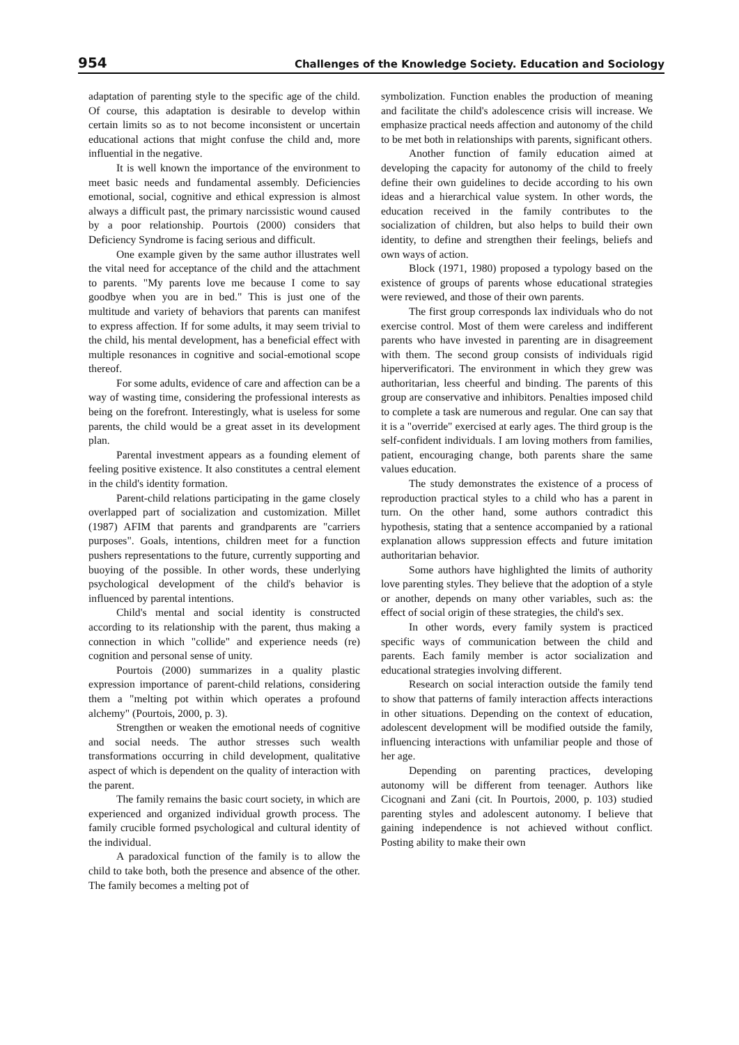954 Challenges of the Knowledge Society. Education and Sociology
adaptation of parenting style to the specific age of the child. Of course, this adaptation is desirable to develop within certain limits so as to not become inconsistent or uncertain educational actions that might confuse the child and, more influential in the negative.
It is well known the importance of the environment to meet basic needs and fundamental assembly. Deficiencies emotional, social, cognitive and ethical expression is almost always a difficult past, the primary narcissistic wound caused by a poor relationship. Pourtois (2000) considers that Deficiency Syndrome is facing serious and difficult.
One example given by the same author illustrates well the vital need for acceptance of the child and the attachment to parents. "My parents love me because I come to say goodbye when you are in bed." This is just one of the multitude and variety of behaviors that parents can manifest to express affection. If for some adults, it may seem trivial to the child, his mental development, has a beneficial effect with multiple resonances in cognitive and social-emotional scope thereof.
For some adults, evidence of care and affection can be a way of wasting time, considering the professional interests as being on the forefront. Interestingly, what is useless for some parents, the child would be a great asset in its development plan.
Parental investment appears as a founding element of feeling positive existence. It also constitutes a central element in the child's identity formation.
Parent-child relations participating in the game closely overlapped part of socialization and customization. Millet (1987) AFIM that parents and grandparents are "carriers purposes". Goals, intentions, children meet for a function pushers representations to the future, currently supporting and buoying of the possible. In other words, these underlying psychological development of the child's behavior is influenced by parental intentions.
Child's mental and social identity is constructed according to its relationship with the parent, thus making a connection in which "collide" and experience needs (re) cognition and personal sense of unity.
Pourtois (2000) summarizes in a quality plastic expression importance of parent-child relations, considering them a "melting pot within which operates a profound alchemy" (Pourtois, 2000, p. 3).
Strengthen or weaken the emotional needs of cognitive and social needs. The author stresses such wealth transformations occurring in child development, qualitative aspect of which is dependent on the quality of interaction with the parent.
The family remains the basic court society, in which are experienced and organized individual growth process. The family crucible formed psychological and cultural identity of the individual.
A paradoxical function of the family is to allow the child to take both, both the presence and absence of the other. The family becomes a melting pot of
symbolization. Function enables the production of meaning and facilitate the child's adolescence crisis will increase. We emphasize practical needs affection and autonomy of the child to be met both in relationships with parents, significant others.
Another function of family education aimed at developing the capacity for autonomy of the child to freely define their own guidelines to decide according to his own ideas and a hierarchical value system. In other words, the education received in the family contributes to the socialization of children, but also helps to build their own identity, to define and strengthen their feelings, beliefs and own ways of action.
Block (1971, 1980) proposed a typology based on the existence of groups of parents whose educational strategies were reviewed, and those of their own parents.
The first group corresponds lax individuals who do not exercise control. Most of them were careless and indifferent parents who have invested in parenting are in disagreement with them. The second group consists of individuals rigid hiperverificatori. The environment in which they grew was authoritarian, less cheerful and binding. The parents of this group are conservative and inhibitors. Penalties imposed child to complete a task are numerous and regular. One can say that it is a "override" exercised at early ages. The third group is the self-confident individuals. I am loving mothers from families, patient, encouraging change, both parents share the same values education.
The study demonstrates the existence of a process of reproduction practical styles to a child who has a parent in turn. On the other hand, some authors contradict this hypothesis, stating that a sentence accompanied by a rational explanation allows suppression effects and future imitation authoritarian behavior.
Some authors have highlighted the limits of authority love parenting styles. They believe that the adoption of a style or another, depends on many other variables, such as: the effect of social origin of these strategies, the child's sex.
In other words, every family system is practiced specific ways of communication between the child and parents. Each family member is actor socialization and educational strategies involving different.
Research on social interaction outside the family tend to show that patterns of family interaction affects interactions in other situations. Depending on the context of education, adolescent development will be modified outside the family, influencing interactions with unfamiliar people and those of her age.
Depending on parenting practices, developing autonomy will be different from teenager. Authors like Cicognani and Zani (cit. In Pourtois, 2000, p. 103) studied parenting styles and adolescent autonomy. I believe that gaining independence is not achieved without conflict. Posting ability to make their own